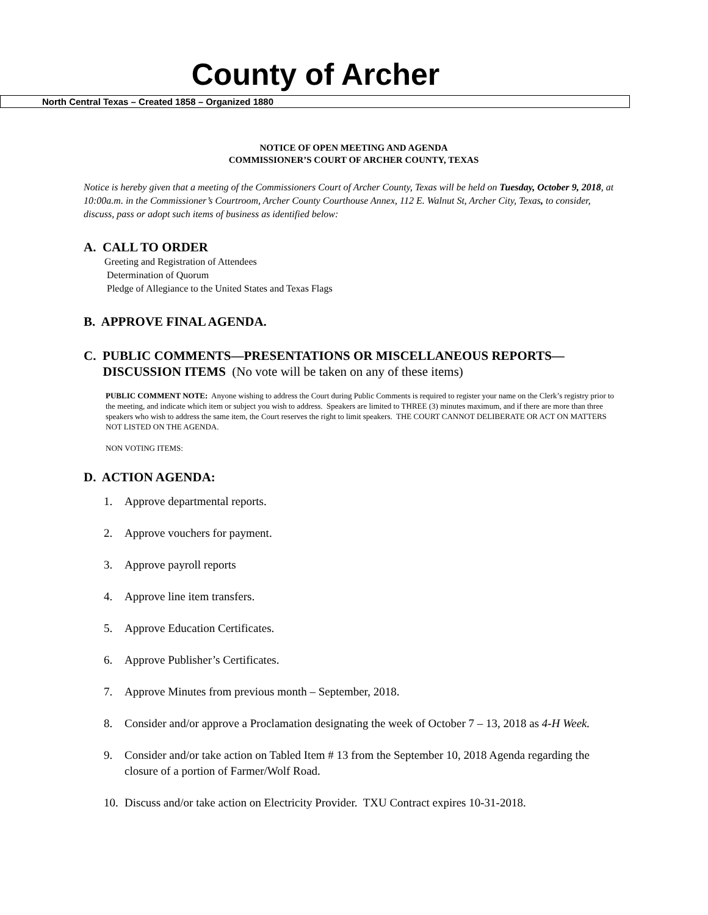County of Archer
North Central Texas – Created 1858 – Organized 1880
NOTICE OF OPEN MEETING AND AGENDA
COMMISSIONER’S COURT OF ARCHER COUNTY, TEXAS
Notice is hereby given that a meeting of the Commissioners Court of Archer County, Texas will be held on Tuesday, October 9, 2018, at 10:00a.m. in the Commissioner’s Courtroom, Archer County Courthouse Annex, 112 E. Walnut St, Archer City, Texas, to consider, discuss, pass or adopt such items of business as identified below:
A. CALL TO ORDER
Greeting and Registration of Attendees
Determination of Quorum
Pledge of Allegiance to the United States and Texas Flags
B. APPROVE FINAL AGENDA.
C. PUBLIC COMMENTS—PRESENTATIONS OR MISCELLANEOUS REPORTS—
DISCUSSION ITEMS (No vote will be taken on any of these items)
PUBLIC COMMENT NOTE: Anyone wishing to address the Court during Public Comments is required to register your name on the Clerk’s registry prior to the meeting, and indicate which item or subject you wish to address. Speakers are limited to THREE (3) minutes maximum, and if there are more than three speakers who wish to address the same item, the Court reserves the right to limit speakers. THE COURT CANNOT DELIBERATE OR ACT ON MATTERS NOT LISTED ON THE AGENDA.
NON VOTING ITEMS:
D. ACTION AGENDA:
1. Approve departmental reports.
2. Approve vouchers for payment.
3. Approve payroll reports
4. Approve line item transfers.
5. Approve Education Certificates.
6. Approve Publisher’s Certificates.
7. Approve Minutes from previous month – September, 2018.
8. Consider and/or approve a Proclamation designating the week of October 7 – 13, 2018 as 4-H Week.
9. Consider and/or take action on Tabled Item # 13 from the September 10, 2018 Agenda regarding the closure of a portion of Farmer/Wolf Road.
10. Discuss and/or take action on Electricity Provider. TXU Contract expires 10-31-2018.